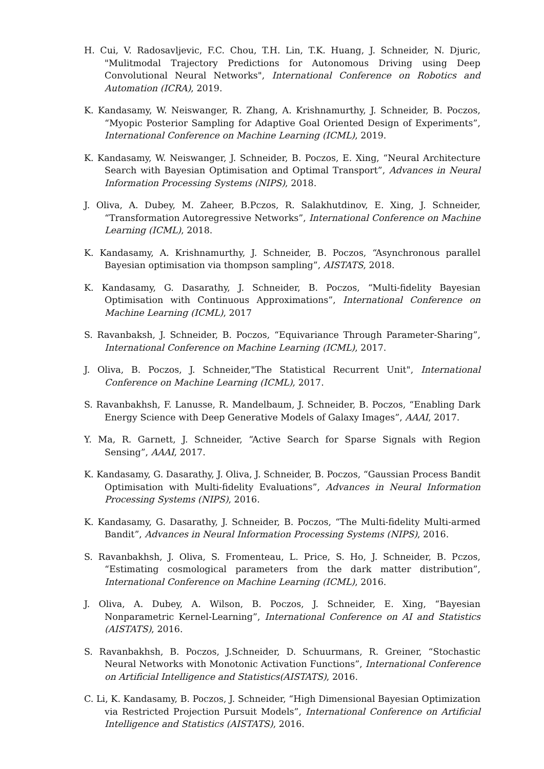H. Cui, V. Radosavljevic, F.C. Chou, T.H. Lin, T.K. Huang, J. Schneider, N. Djuric, "Mulitmodal Trajectory Predictions for Autonomous Driving using Deep Convolutional Neural Networks", International Conference on Robotics and Automation (ICRA), 2019.
K. Kandasamy, W. Neiswanger, R. Zhang, A. Krishnamurthy, J. Schneider, B. Poczos, “Myopic Posterior Sampling for Adaptive Goal Oriented Design of Experiments”, International Conference on Machine Learning (ICML), 2019.
K. Kandasamy, W. Neiswanger, J. Schneider, B. Poczos, E. Xing, “Neural Architecture Search with Bayesian Optimisation and Optimal Transport”, Advances in Neural Information Processing Systems (NIPS), 2018.
J. Oliva, A. Dubey, M. Zaheer, B.Pczos, R. Salakhutdinov, E. Xing, J. Schneider, “Transformation Autoregressive Networks”, International Conference on Machine Learning (ICML), 2018.
K. Kandasamy, A. Krishnamurthy, J. Schneider, B. Poczos, “Asynchronous parallel Bayesian optimisation via thompson sampling”, AISTATS, 2018.
K. Kandasamy, G. Dasarathy, J. Schneider, B. Poczos, “Multi-fidelity Bayesian Optimisation with Continuous Approximations”, International Conference on Machine Learning (ICML), 2017
S. Ravanbaksh, J. Schneider, B. Poczos, “Equivariance Through Parameter-Sharing”, International Conference on Machine Learning (ICML), 2017.
J. Oliva, B. Poczos, J. Schneider,"The Statistical Recurrent Unit", International Conference on Machine Learning (ICML), 2017.
S. Ravanbakhsh, F. Lanusse, R. Mandelbaum, J. Schneider, B. Poczos, “Enabling Dark Energy Science with Deep Generative Models of Galaxy Images”, AAAI, 2017.
Y. Ma, R. Garnett, J. Schneider, “Active Search for Sparse Signals with Region Sensing”, AAAI, 2017.
K. Kandasamy, G. Dasarathy, J. Oliva, J. Schneider, B. Poczos, “Gaussian Process Bandit Optimisation with Multi-fidelity Evaluations”, Advances in Neural Information Processing Systems (NIPS), 2016.
K. Kandasamy, G. Dasarathy, J. Schneider, B. Poczos, “The Multi-fidelity Multi-armed Bandit”, Advances in Neural Information Processing Systems (NIPS), 2016.
S. Ravanbakhsh, J. Oliva, S. Fromenteau, L. Price, S. Ho, J. Schneider, B. Pczos, “Estimating cosmological parameters from the dark matter distribution”, International Conference on Machine Learning (ICML), 2016.
J. Oliva, A. Dubey, A. Wilson, B. Poczos, J. Schneider, E. Xing, “Bayesian Nonparametric Kernel-Learning”, International Conference on AI and Statistics (AISTATS), 2016.
S. Ravanbakhsh, B. Poczos, J.Schneider, D. Schuurmans, R. Greiner, “Stochastic Neural Networks with Monotonic Activation Functions”, International Conference on Artificial Intelligence and Statistics(AISTATS), 2016.
C. Li, K. Kandasamy, B. Poczos, J. Schneider, “High Dimensional Bayesian Optimization via Restricted Projection Pursuit Models”, International Conference on Artificial Intelligence and Statistics (AISTATS), 2016.